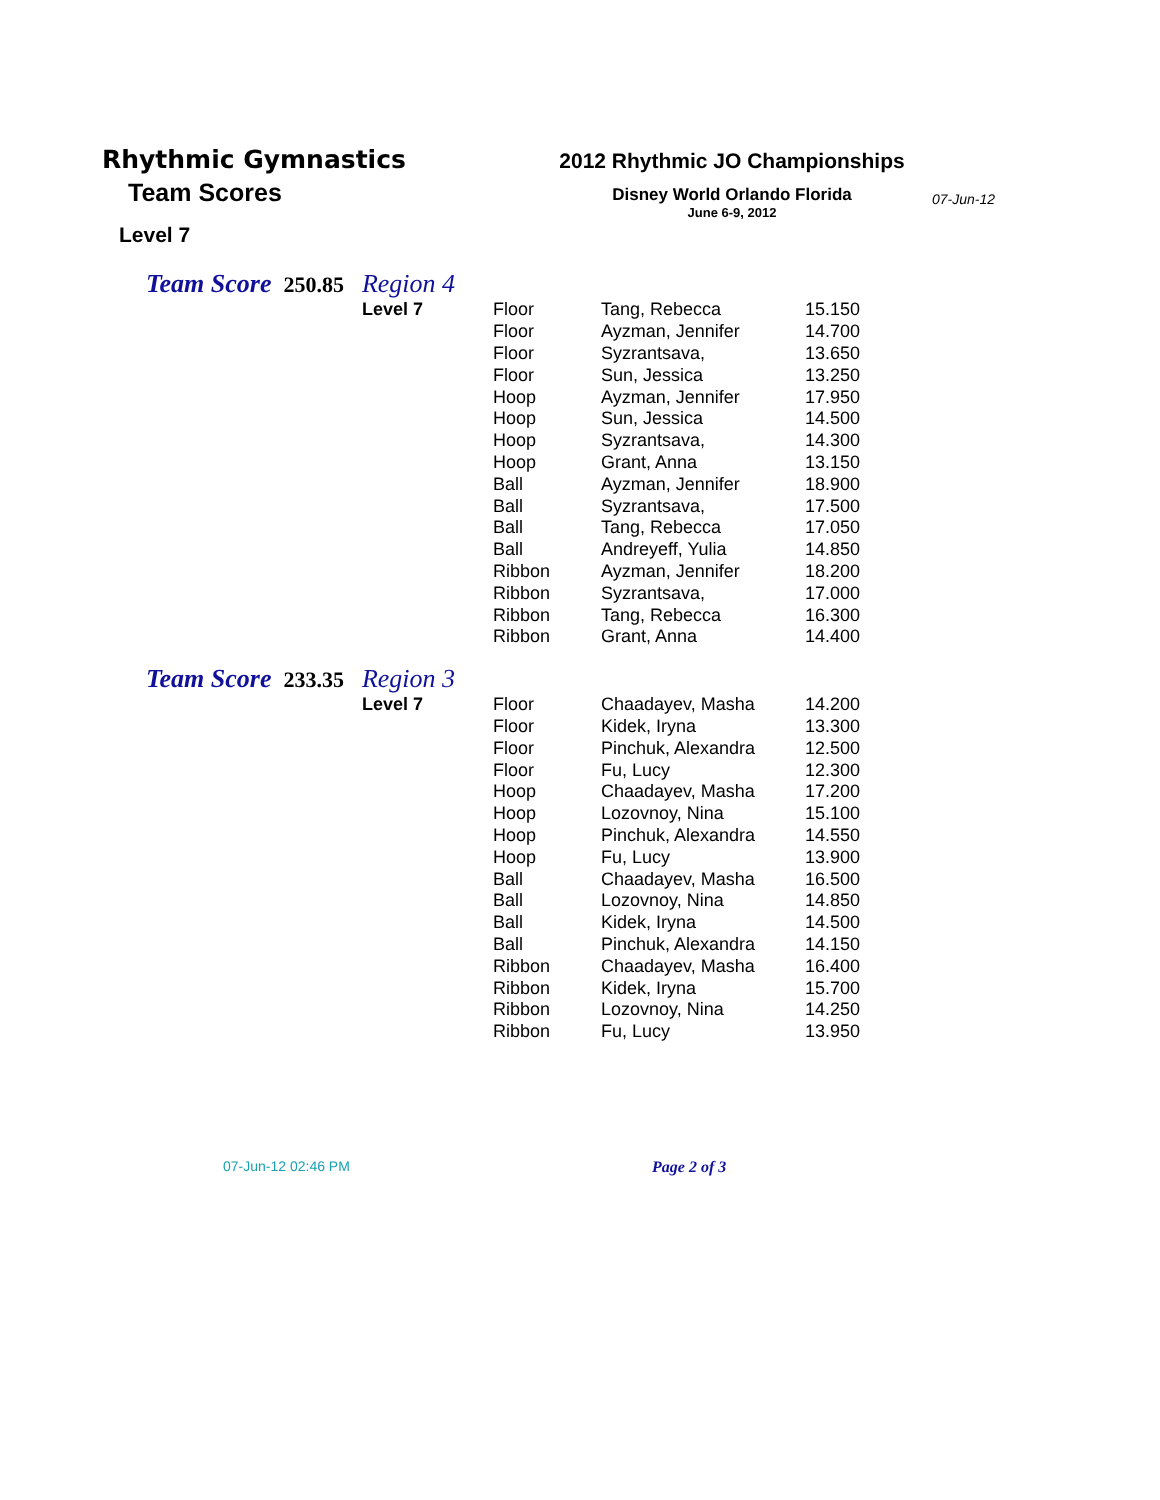Rhythmic Gymnastics
Team Scores
Level 7
2012 Rhythmic JO Championships
Disney World Orlando Florida
June 6-9, 2012
07-Jun-12
Team Score 250.85 Region 4
| Level 7 | Floor | Tang, Rebecca | 15.150 |
| | Floor | Ayzman, Jennifer | 14.700 |
| | Floor | Syzrantsava, | 13.650 |
| | Floor | Sun, Jessica | 13.250 |
| | Hoop | Ayzman, Jennifer | 17.950 |
| | Hoop | Sun, Jessica | 14.500 |
| | Hoop | Syzrantsava, | 14.300 |
| | Hoop | Grant, Anna | 13.150 |
| | Ball | Ayzman, Jennifer | 18.900 |
| | Ball | Syzrantsava, | 17.500 |
| | Ball | Tang, Rebecca | 17.050 |
| | Ball | Andreyeff, Yulia | 14.850 |
| | Ribbon | Ayzman, Jennifer | 18.200 |
| | Ribbon | Syzrantsava, | 17.000 |
| | Ribbon | Tang, Rebecca | 16.300 |
| | Ribbon | Grant, Anna | 14.400 |
Team Score 233.35 Region 3
| Level 7 | Floor | Chaadayev, Masha | 14.200 |
| | Floor | Kidek, Iryna | 13.300 |
| | Floor | Pinchuk, Alexandra | 12.500 |
| | Floor | Fu, Lucy | 12.300 |
| | Hoop | Chaadayev, Masha | 17.200 |
| | Hoop | Lozovnoy, Nina | 15.100 |
| | Hoop | Pinchuk, Alexandra | 14.550 |
| | Hoop | Fu, Lucy | 13.900 |
| | Ball | Chaadayev, Masha | 16.500 |
| | Ball | Lozovnoy, Nina | 14.850 |
| | Ball | Kidek, Iryna | 14.500 |
| | Ball | Pinchuk, Alexandra | 14.150 |
| | Ribbon | Chaadayev, Masha | 16.400 |
| | Ribbon | Kidek, Iryna | 15.700 |
| | Ribbon | Lozovnoy, Nina | 14.250 |
| | Ribbon | Fu, Lucy | 13.950 |
07-Jun-12 02:46 PM Page 2 of 3